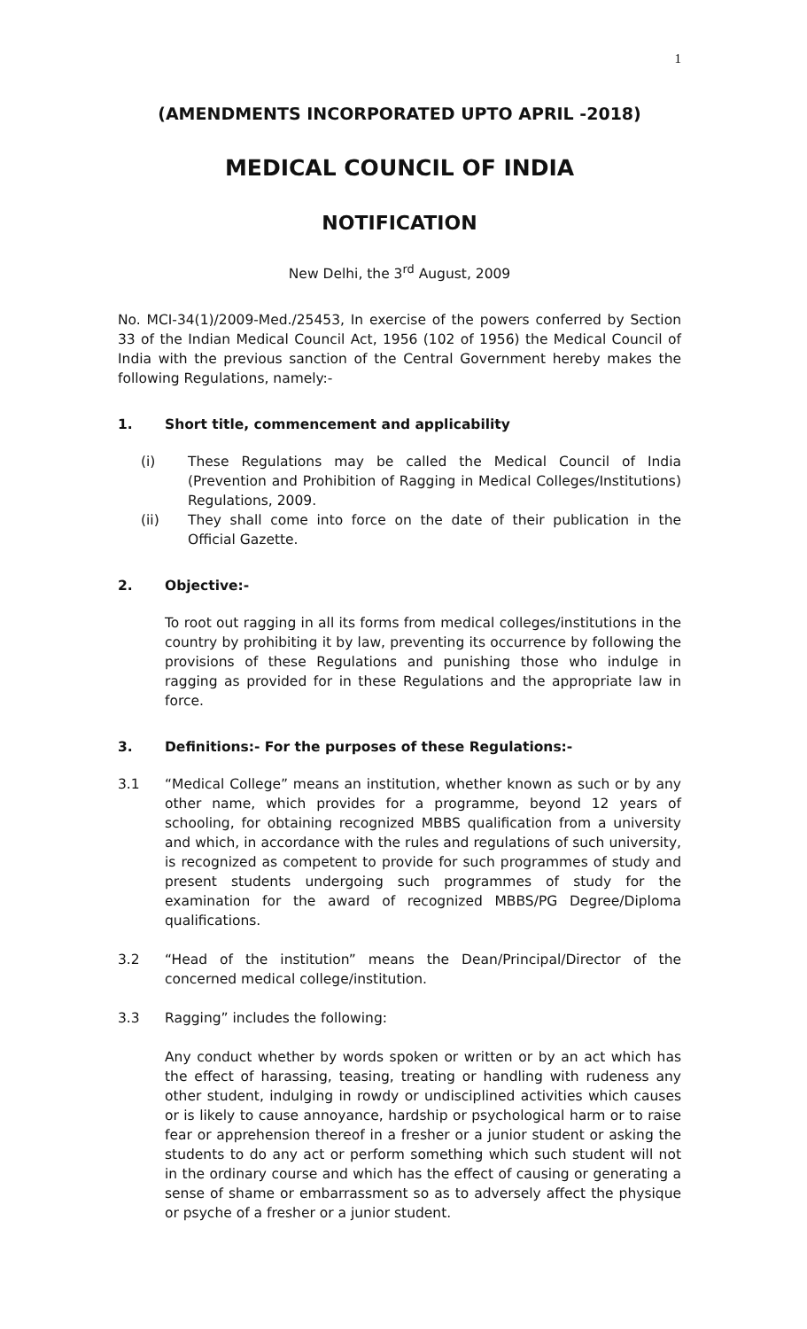1
(AMENDMENTS INCORPORATED UPTO APRIL -2018)
MEDICAL COUNCIL OF INDIA
NOTIFICATION
New Delhi, the 3<sup>rd</sup> August, 2009
No. MCI-34(1)/2009-Med./25453, In exercise of the powers conferred by Section 33 of the Indian Medical Council Act, 1956 (102 of 1956) the Medical Council of India with the previous sanction of the Central Government hereby makes the following Regulations, namely:-
1. Short title, commencement and applicability
(i) These Regulations may be called the Medical Council of India (Prevention and Prohibition of Ragging in Medical Colleges/Institutions) Regulations, 2009.
(ii) They shall come into force on the date of their publication in the Official Gazette.
2. Objective:-
To root out ragging in all its forms from medical colleges/institutions in the country by prohibiting it by law, preventing its occurrence by following the provisions of these Regulations and punishing those who indulge in ragging as provided for in these Regulations and the appropriate law in force.
3. Definitions:- For the purposes of these Regulations:-
3.1 “Medical College” means an institution, whether known as such or by any other name, which provides for a programme, beyond 12 years of schooling, for obtaining recognized MBBS qualification from a university and which, in accordance with the rules and regulations of such university, is recognized as competent to provide for such programmes of study and present students undergoing such programmes of study for the examination for the award of recognized MBBS/PG Degree/Diploma qualifications.
3.2 “Head of the institution” means the Dean/Principal/Director of the concerned medical college/institution.
3.3 Ragging” includes the following:
Any conduct whether by words spoken or written or by an act which has the effect of harassing, teasing, treating or handling with rudeness any other student, indulging in rowdy or undisciplined activities which causes or is likely to cause annoyance, hardship or psychological harm or to raise fear or apprehension thereof in a fresher or a junior student or asking the students to do any act or perform something which such student will not in the ordinary course and which has the effect of causing or generating a sense of shame or embarrassment so as to adversely affect the physique or psyche of a fresher or a junior student.